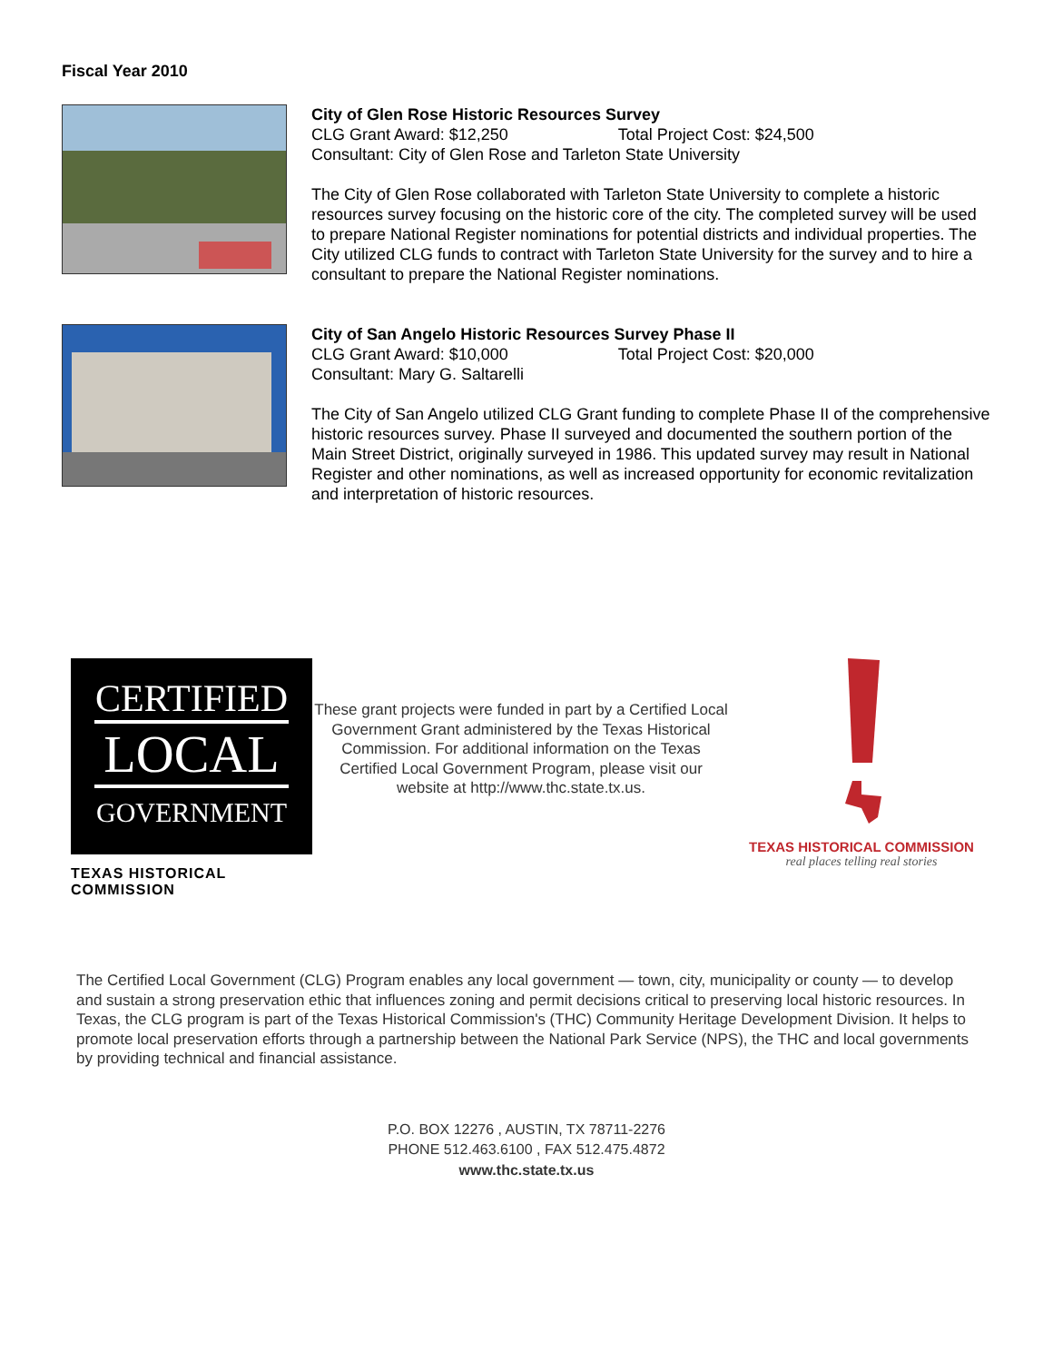Fiscal Year 2010
City of Glen Rose Historic Resources Survey
CLG Grant Award: $12,250 Total Project Cost: $24,500
Consultant: City of Glen Rose and Tarleton State University
The City of Glen Rose collaborated with Tarleton State University to complete a historic resources survey focusing on the historic core of the city. The completed survey will be used to prepare National Register nominations for potential districts and individual properties. The City utilized CLG funds to contract with Tarleton State University for the survey and to hire a consultant to prepare the National Register nominations.
City of San Angelo Historic Resources Survey Phase II
CLG Grant Award: $10,000 Total Project Cost: $20,000
Consultant: Mary G. Saltarelli
The City of San Angelo utilized CLG Grant funding to complete Phase II of the comprehensive historic resources survey. Phase II surveyed and documented the southern portion of the Main Street District, originally surveyed in 1986. This updated survey may result in National Register and other nominations, as well as increased opportunity for economic revitalization and interpretation of historic resources.
CERTIFIED
LOCAL
GOVERNMENT
TEXAS HISTORICAL COMMISSION
These grant projects were funded in part by a Certified Local Government Grant administered by the Texas Historical Commission. For additional information on the Texas Certified Local Government Program, please visit our website at http://www.thc.state.tx.us.
TEXAS HISTORICAL COMMISSION
real places telling real stories
The Certified Local Government (CLG) Program enables any local government — town, city, municipality or county — to develop and sustain a strong preservation ethic that influences zoning and permit decisions critical to preserving local historic resources. In Texas, the CLG program is part of the Texas Historical Commission's (THC) Community Heritage Development Division. It helps to promote local preservation efforts through a partnership between the National Park Service (NPS), the THC and local governments by providing technical and financial assistance.
P.O. BOX 12276 , AUSTIN, TX 78711-2276
PHONE 512.463.6100 , FAX 512.475.4872
www.thc.state.tx.us